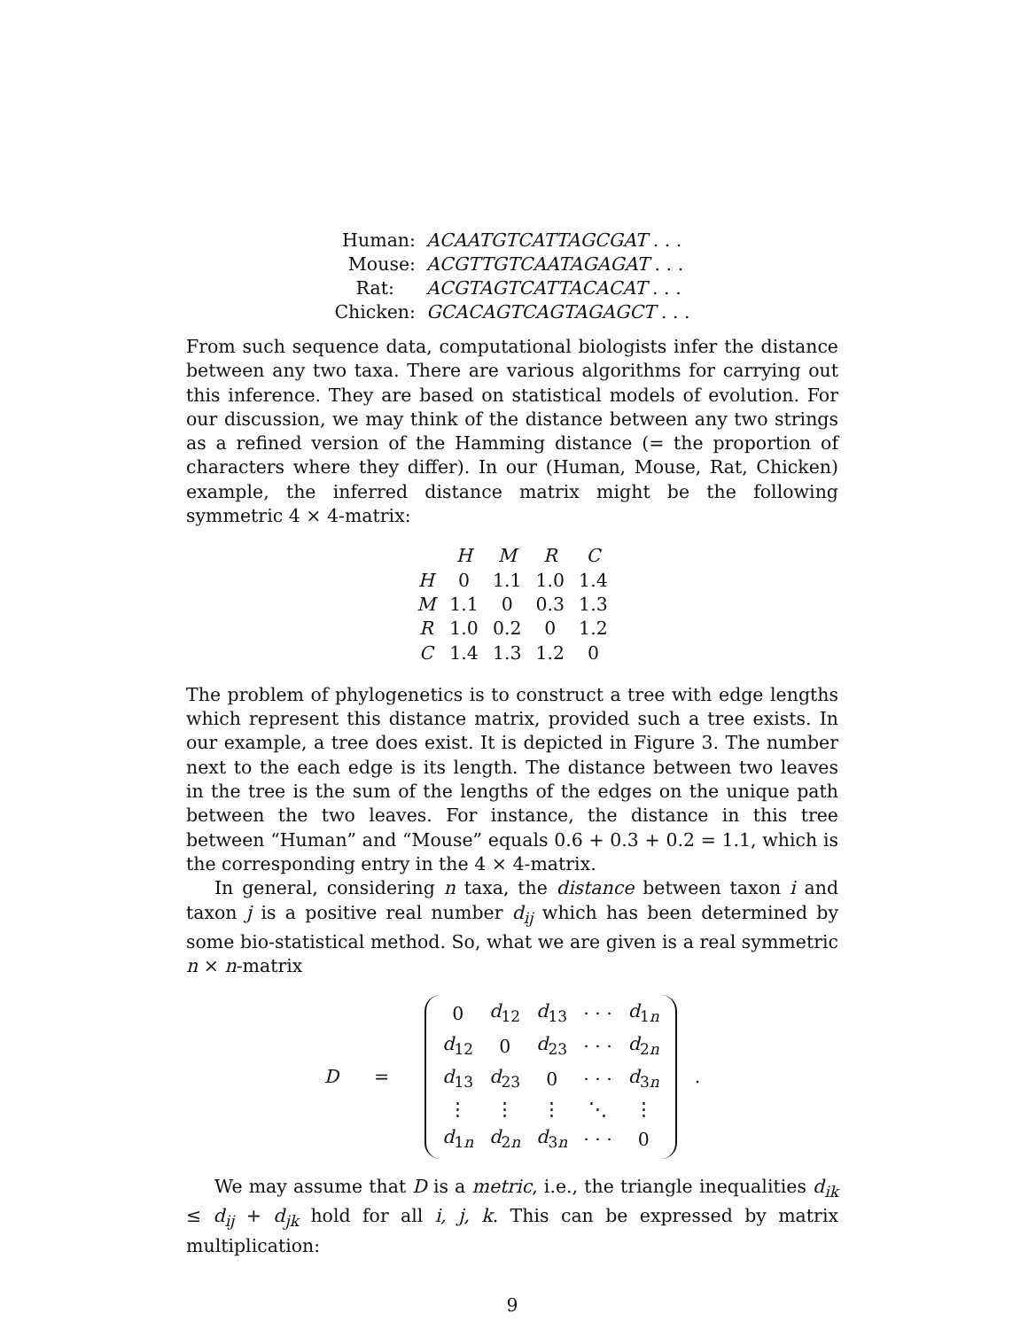| Human: | ACAATGTCATTAGCGAT . . . |
| Mouse: | ACGTTGTCAATAGAGAT . . . |
| Rat: | ACGTAGTCATTACACAT . . . |
| Chicken: | GCACAGTCAGTAGAGCT . . . |
From such sequence data, computational biologists infer the distance between any two taxa. There are various algorithms for carrying out this inference. They are based on statistical models of evolution. For our discussion, we may think of the distance between any two strings as a refined version of the Hamming distance (= the proportion of characters where they differ). In our (Human, Mouse, Rat, Chicken) example, the inferred distance matrix might be the following symmetric 4 × 4-matrix:
| | H | M | R | C |
| --- | --- | --- | --- | --- |
| H | 0 | 1.1 | 1.0 | 1.4 |
| M | 1.1 | 0 | 0.3 | 1.3 |
| R | 1.0 | 0.2 | 0 | 1.2 |
| C | 1.4 | 1.3 | 1.2 | 0 |
The problem of phylogenetics is to construct a tree with edge lengths which represent this distance matrix, provided such a tree exists. In our example, a tree does exist. It is depicted in Figure 3. The number next to the each edge is its length. The distance between two leaves in the tree is the sum of the lengths of the edges on the unique path between the two leaves. For instance, the distance in this tree between “Human” and “Mouse” equals 0.6 + 0.3 + 0.2 = 1.1, which is the corresponding entry in the 4 × 4-matrix.
In general, considering n taxa, the distance between taxon i and taxon j is a positive real number d<sub>ij</sub> which has been determined by some bio-statistical method. So, what we are given is a real symmetric n × n-matrix
D =
| 0 | d<sub>12</sub> | d<sub>13</sub> | · · · | d<sub>1n</sub> |
| d<sub>12</sub> | 0 | d<sub>23</sub> | · · · | d<sub>2n</sub> |
| d<sub>13</sub> | d<sub>23</sub> | 0 | · · · | d<sub>3n</sub> |
| ⋮ | ⋮ | ⋮ | ⋱ | ⋮ |
| d<sub>1n</sub> | d<sub>2n</sub> | d<sub>3n</sub> | · · · | 0 |
.
We may assume that D is a metric, i.e., the triangle inequalities d<sub>ik</sub> ≤ d<sub>ij</sub> + d<sub>jk</sub> hold for all i, j, k. This can be expressed by matrix multiplication:
9